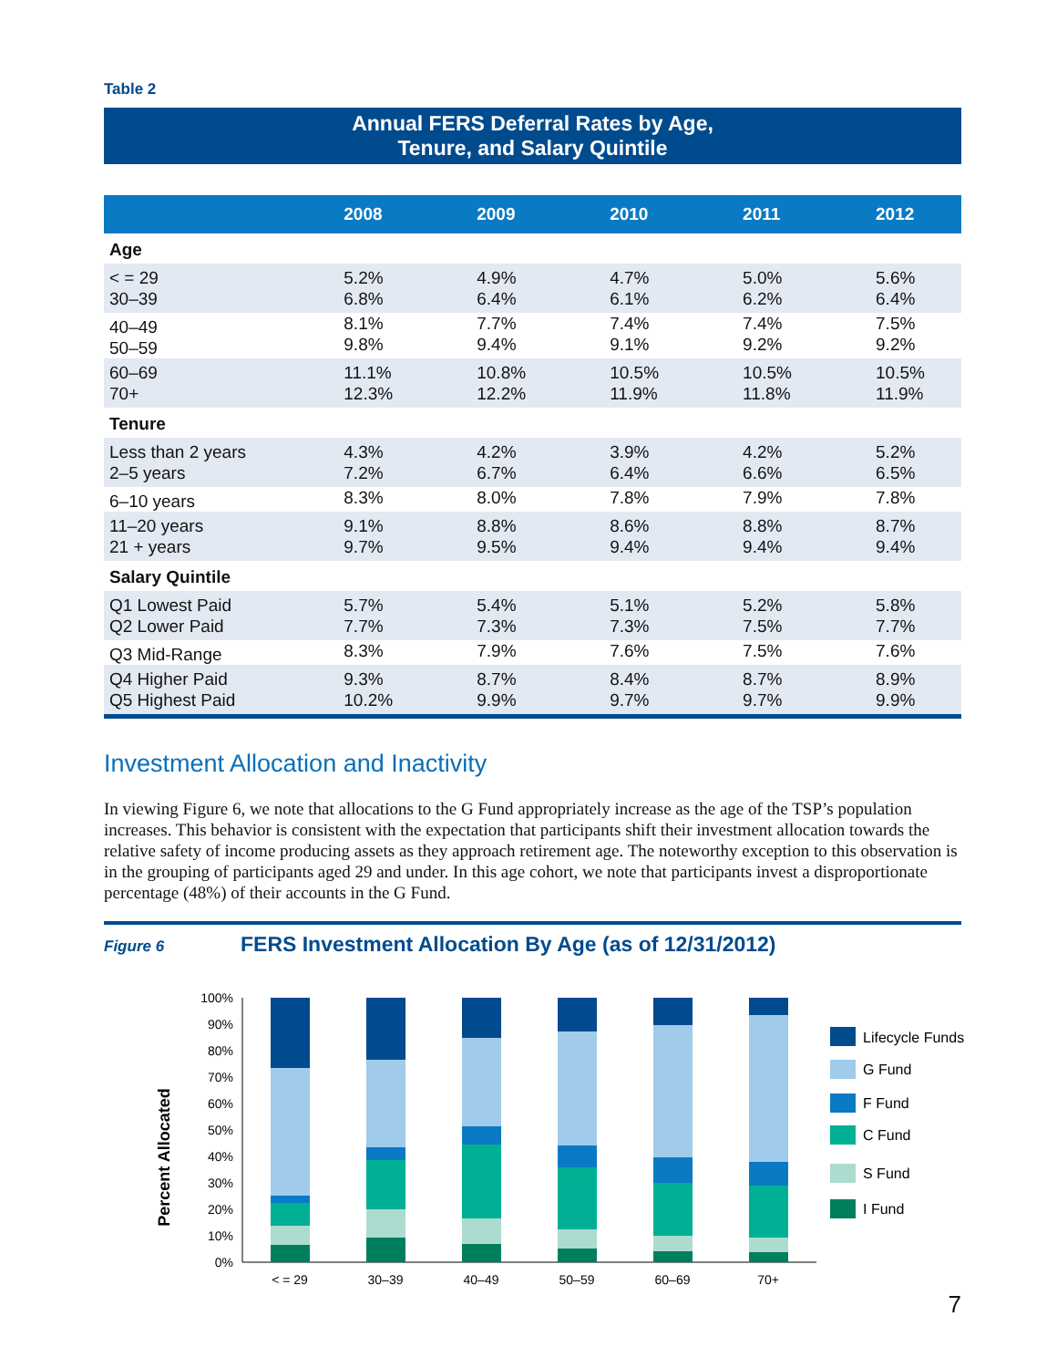Table 2
Annual FERS Deferral Rates by Age,
Tenure, and Salary Quintile
| | 2008 | 2009 | 2010 | 2011 | 2012 |
| --- | --- | --- | --- | --- | --- |
| Age | | | | | |
| < = 29 30–39 | 5.2% 6.8% | 4.9% 6.4% | 4.7% 6.1% | 5.0% 6.2% | 5.6% 6.4% |
| 40–49 50–59 | 8.1% 9.8% | 7.7% 9.4% | 7.4% 9.1% | 7.4% 9.2% | 7.5% 9.2% |
| 60–69 70+ | 11.1% 12.3% | 10.8% 12.2% | 10.5% 11.9% | 10.5% 11.8% | 10.5% 11.9% |
| Tenure | | | | | |
| Less than 2 years 2–5 years | 4.3% 7.2% | 4.2% 6.7% | 3.9% 6.4% | 4.2% 6.6% | 5.2% 6.5% |
| 6–10 years | 8.3% | 8.0% | 7.8% | 7.9% | 7.8% |
| 11–20 years 21 + years | 9.1% 9.7% | 8.8% 9.5% | 8.6% 9.4% | 8.8% 9.4% | 8.7% 9.4% |
| Salary Quintile | | | | | |
| Q1 Lowest Paid Q2 Lower Paid | 5.7% 7.7% | 5.4% 7.3% | 5.1% 7.3% | 5.2% 7.5% | 5.8% 7.7% |
| Q3 Mid-Range | 8.3% | 7.9% | 7.6% | 7.5% | 7.6% |
| Q4 Higher Paid Q5 Highest Paid | 9.3% 10.2% | 8.7% 9.9% | 8.4% 9.7% | 8.7% 9.7% | 8.9% 9.9% |
Investment Allocation and Inactivity
In viewing Figure 6, we note that allocations to the G Fund appropriately increase as the age of the TSP’s population increases. This behavior is consistent with the expectation that participants shift their investment allocation towards the relative safety of income producing assets as they approach retirement age. The noteworthy exception to this observation is in the grouping of participants aged 29 and under. In this age cohort, we note that participants invest a disproportionate percentage (48%) of their accounts in the G Fund.
Figure 6
FERS Investment Allocation By Age (as of 12/31/2012)
Percent Allocated
100%
90%
80%
70%
60%
50%
40%
30%
20%
10%
0%
< = 29
30–39
40–49
50–59
60–69
70+
Lifecycle Funds
G Fund
F Fund
C Fund
S Fund
I Fund
7